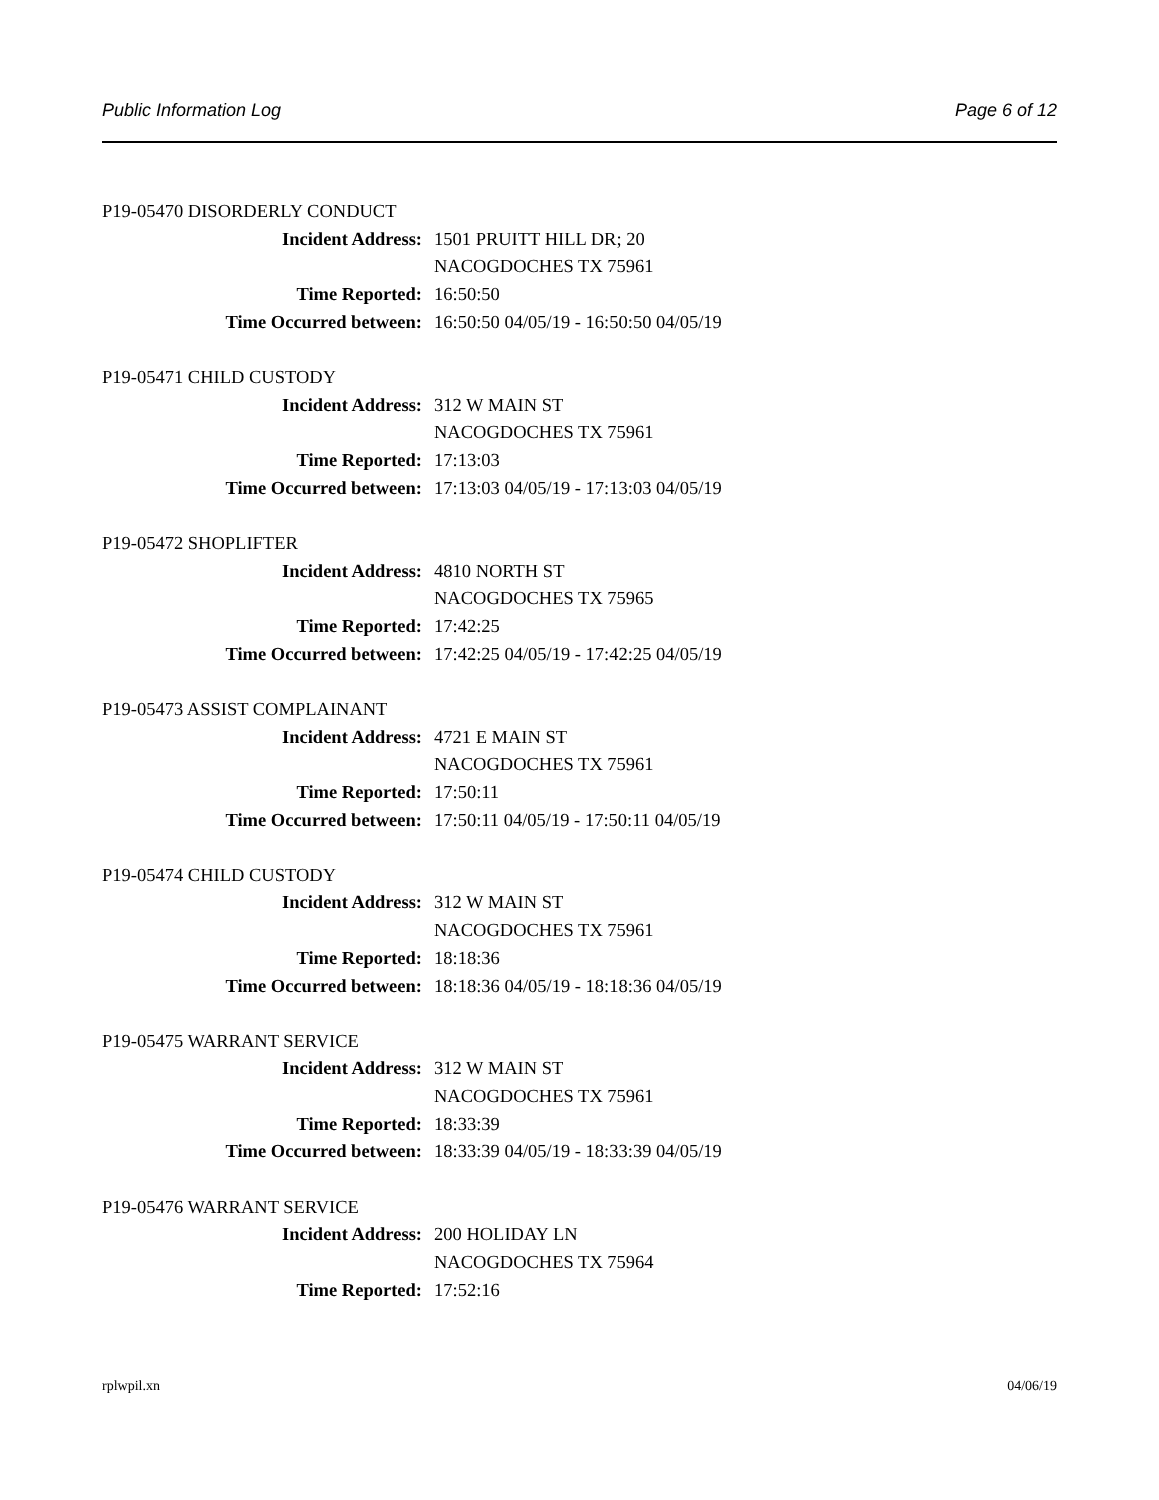Public Information Log Page 6 of 12
P19-05470 DISORDERLY CONDUCT
Incident Address: 1501 PRUITT HILL DR; 20
NACOGDOCHES TX 75961
Time Reported: 16:50:50
Time Occurred between: 16:50:50 04/05/19 - 16:50:50 04/05/19
P19-05471 CHILD CUSTODY
Incident Address: 312 W MAIN ST
NACOGDOCHES TX 75961
Time Reported: 17:13:03
Time Occurred between: 17:13:03 04/05/19 - 17:13:03 04/05/19
P19-05472 SHOPLIFTER
Incident Address: 4810 NORTH ST
NACOGDOCHES TX 75965
Time Reported: 17:42:25
Time Occurred between: 17:42:25 04/05/19 - 17:42:25 04/05/19
P19-05473 ASSIST COMPLAINANT
Incident Address: 4721 E MAIN ST
NACOGDOCHES TX 75961
Time Reported: 17:50:11
Time Occurred between: 17:50:11 04/05/19 - 17:50:11 04/05/19
P19-05474 CHILD CUSTODY
Incident Address: 312 W MAIN ST
NACOGDOCHES TX 75961
Time Reported: 18:18:36
Time Occurred between: 18:18:36 04/05/19 - 18:18:36 04/05/19
P19-05475 WARRANT SERVICE
Incident Address: 312 W MAIN ST
NACOGDOCHES TX 75961
Time Reported: 18:33:39
Time Occurred between: 18:33:39 04/05/19 - 18:33:39 04/05/19
P19-05476 WARRANT SERVICE
Incident Address: 200 HOLIDAY LN
NACOGDOCHES TX 75964
Time Reported: 17:52:16
rplwpil.xn 04/06/19